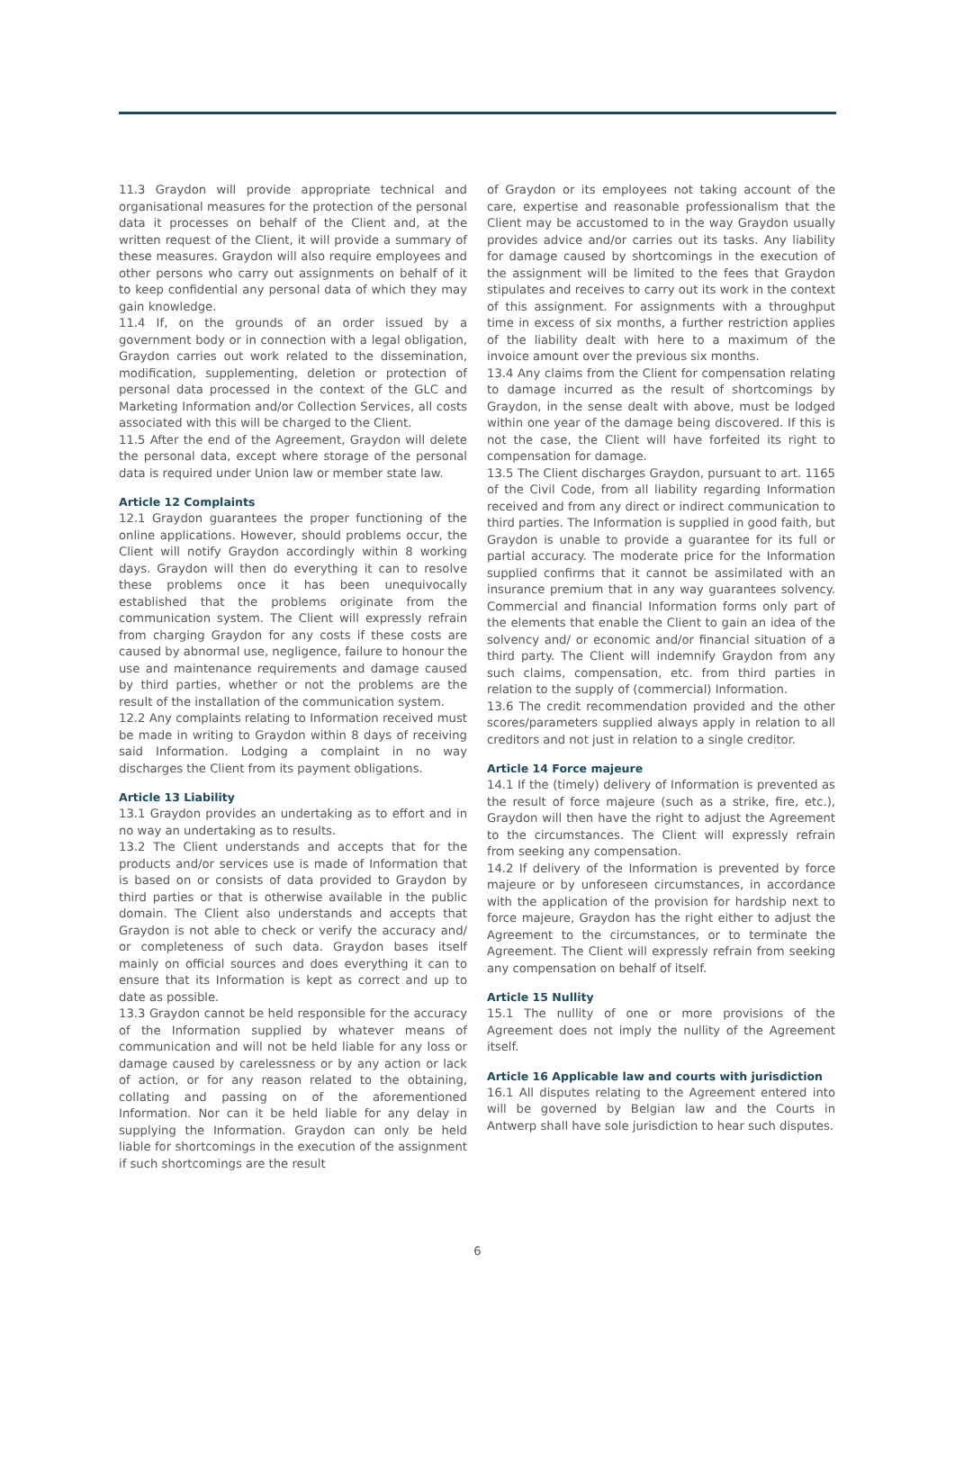11.3 Graydon will provide appropriate technical and organisational measures for the protection of the personal data it processes on behalf of the Client and, at the written request of the Client, it will provide a summary of these measures. Graydon will also require employees and other persons who carry out assignments on behalf of it to keep confidential any personal data of which they may gain knowledge.
11.4 If, on the grounds of an order issued by a government body or in connection with a legal obligation, Graydon carries out work related to the dissemination, modification, supplementing, deletion or protection of personal data processed in the context of the GLC and Marketing Information and/or Collection Services, all costs associated with this will be charged to the Client.
11.5 After the end of the Agreement, Graydon will delete the personal data, except where storage of the personal data is required under Union law or member state law.
Article 12 Complaints
12.1 Graydon guarantees the proper functioning of the online applications. However, should problems occur, the Client will notify Graydon accordingly within 8 working days. Graydon will then do everything it can to resolve these problems once it has been unequivocally established that the problems originate from the communication system. The Client will expressly refrain from charging Graydon for any costs if these costs are caused by abnormal use, negligence, failure to honour the use and maintenance requirements and damage caused by third parties, whether or not the problems are the result of the installation of the communication system.
12.2 Any complaints relating to Information received must be made in writing to Graydon within 8 days of receiving said Information. Lodging a complaint in no way discharges the Client from its payment obligations.
Article 13 Liability
13.1 Graydon provides an undertaking as to effort and in no way an undertaking as to results.
13.2 The Client understands and accepts that for the products and/or services use is made of Information that is based on or consists of data provided to Graydon by third parties or that is otherwise available in the public domain. The Client also understands and accepts that Graydon is not able to check or verify the accuracy and/ or completeness of such data. Graydon bases itself mainly on official sources and does everything it can to ensure that its Information is kept as correct and up to date as possible.
13.3 Graydon cannot be held responsible for the accuracy of the Information supplied by whatever means of communication and will not be held liable for any loss or damage caused by carelessness or by any action or lack of action, or for any reason related to the obtaining, collating and passing on of the aforementioned Information. Nor can it be held liable for any delay in supplying the Information. Graydon can only be held liable for shortcomings in the execution of the assignment if such shortcomings are the result
of Graydon or its employees not taking account of the care, expertise and reasonable professionalism that the Client may be accustomed to in the way Graydon usually provides advice and/or carries out its tasks. Any liability for damage caused by shortcomings in the execution of the assignment will be limited to the fees that Graydon stipulates and receives to carry out its work in the context of this assignment. For assignments with a throughput time in excess of six months, a further restriction applies of the liability dealt with here to a maximum of the invoice amount over the previous six months.
13.4 Any claims from the Client for compensation relating to damage incurred as the result of shortcomings by Graydon, in the sense dealt with above, must be lodged within one year of the damage being discovered. If this is not the case, the Client will have forfeited its right to compensation for damage.
13.5 The Client discharges Graydon, pursuant to art. 1165 of the Civil Code, from all liability regarding Information received and from any direct or indirect communication to third parties. The Information is supplied in good faith, but Graydon is unable to provide a guarantee for its full or partial accuracy. The moderate price for the Information supplied confirms that it cannot be assimilated with an insurance premium that in any way guarantees solvency. Commercial and financial Information forms only part of the elements that enable the Client to gain an idea of the solvency and/ or economic and/or financial situation of a third party. The Client will indemnify Graydon from any such claims, compensation, etc. from third parties in relation to the supply of (commercial) Information.
13.6 The credit recommendation provided and the other scores/parameters supplied always apply in relation to all creditors and not just in relation to a single creditor.
Article 14 Force majeure
14.1 If the (timely) delivery of Information is prevented as the result of force majeure (such as a strike, fire, etc.), Graydon will then have the right to adjust the Agreement to the circumstances. The Client will expressly refrain from seeking any compensation.
14.2 If delivery of the Information is prevented by force majeure or by unforeseen circumstances, in accordance with the application of the provision for hardship next to force majeure, Graydon has the right either to adjust the Agreement to the circumstances, or to terminate the Agreement. The Client will expressly refrain from seeking any compensation on behalf of itself.
Article 15 Nullity
15.1 The nullity of one or more provisions of the Agreement does not imply the nullity of the Agreement itself.
Article 16 Applicable law and courts with jurisdiction
16.1 All disputes relating to the Agreement entered into will be governed by Belgian law and the Courts in Antwerp shall have sole jurisdiction to hear such disputes.
6